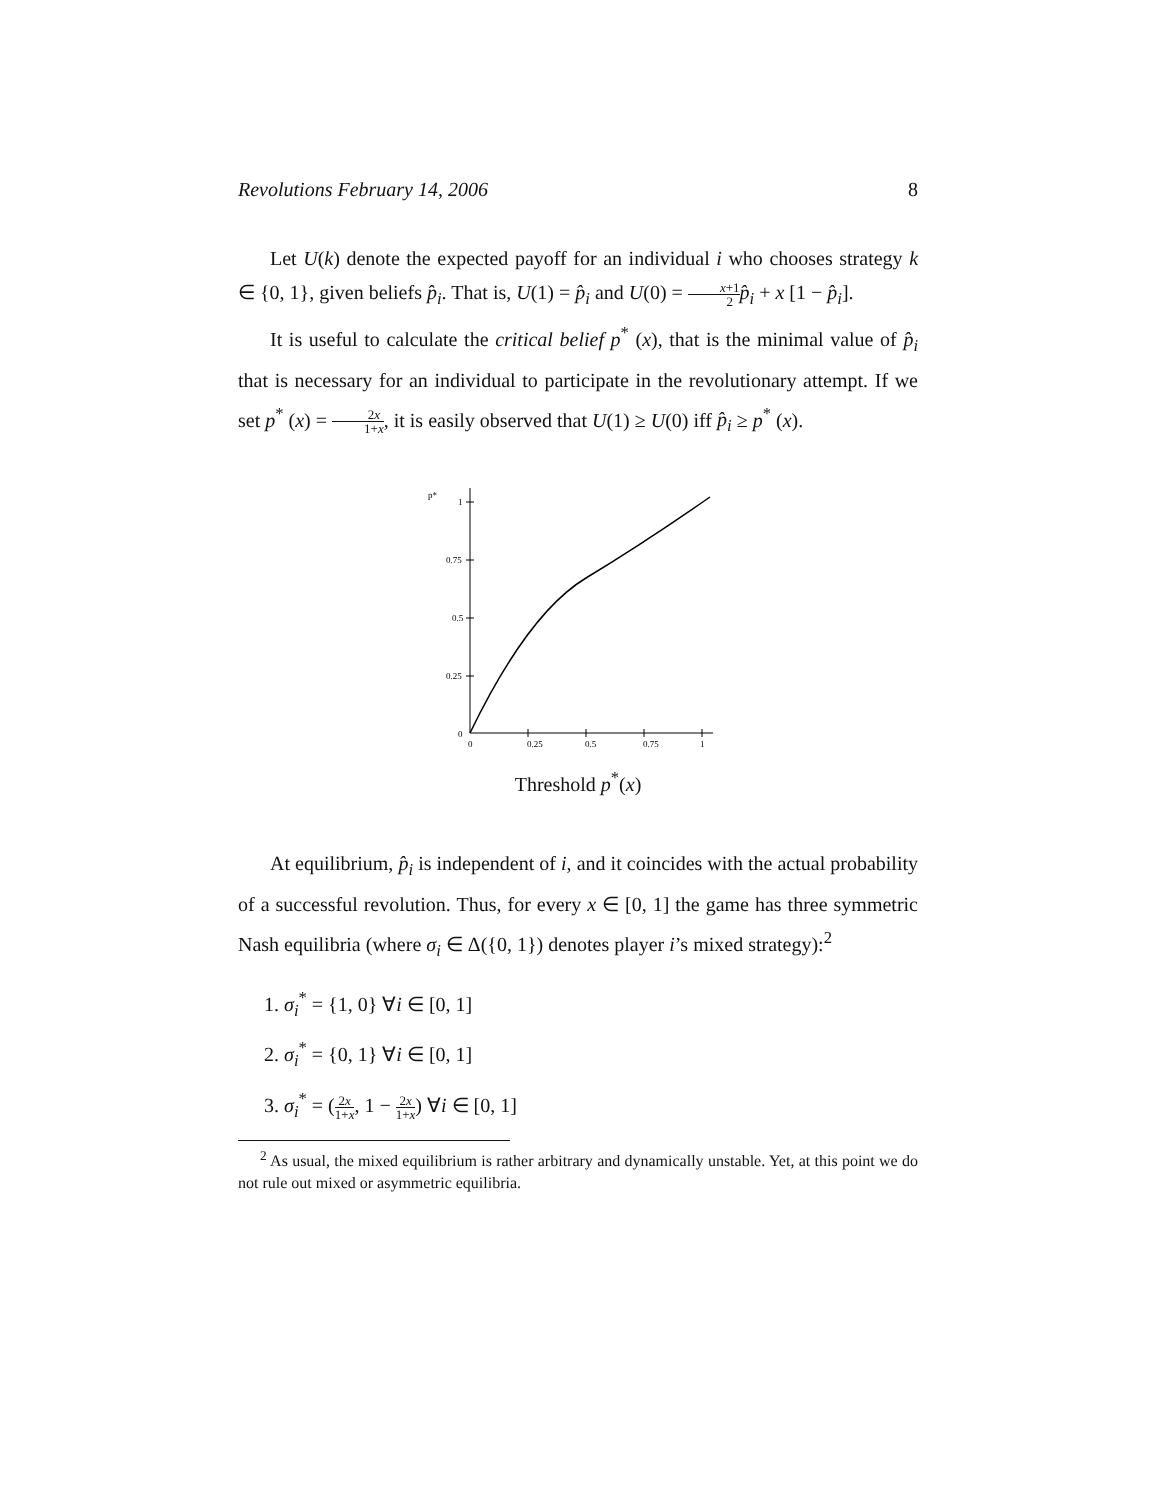Revolutions February 14, 2006 8
Let U(k) denote the expected payoff for an individual i who chooses strategy k ∈ {0, 1}, given beliefs p̂<sub>i</sub>. That is, U(1) = p̂<sub>i</sub> and U(0) = x+1 2 p̂<sub>i</sub> + x [1 − p̂<sub>i</sub>].
It is useful to calculate the critical belief p<sup>*</sup> (x), that is the minimal value of p̂<sub>i</sub> that is necessary for an individual to participate in the revolutionary attempt. If we set p<sup>*</sup> (x) = 2x 1+x, it is easily observed that U(1) ≥ U(0) iff p̂<sub>i</sub> ≥ p<sup>*</sup> (x).
p*
1
0.75
0.5
0.25
0
0
0.25
0.5
0.75
1
Threshold p<sup>*</sup>(x)
At equilibrium, p̂<sub>i</sub> is independent of i, and it coincides with the actual probability of a successful revolution. Thus, for every x ∈ [0, 1] the game has three symmetric Nash equilibria (where σ<sub>i</sub> ∈ Δ({0, 1}) denotes player i’s mixed strategy):<sup>2</sup>
1. σ<sub>i</sub><sup>*</sup> = {1, 0} ∀i ∈ [0, 1]
2. σ<sub>i</sub><sup>*</sup> = {0, 1} ∀i ∈ [0, 1]
3. σ<sub>i</sub><sup>*</sup> = (2x 1+x, 1 − 2x 1+x) ∀i ∈ [0, 1]
<sup>2</sup> As usual, the mixed equilibrium is rather arbitrary and dynamically unstable. Yet, at this point we do not rule out mixed or asymmetric equilibria.